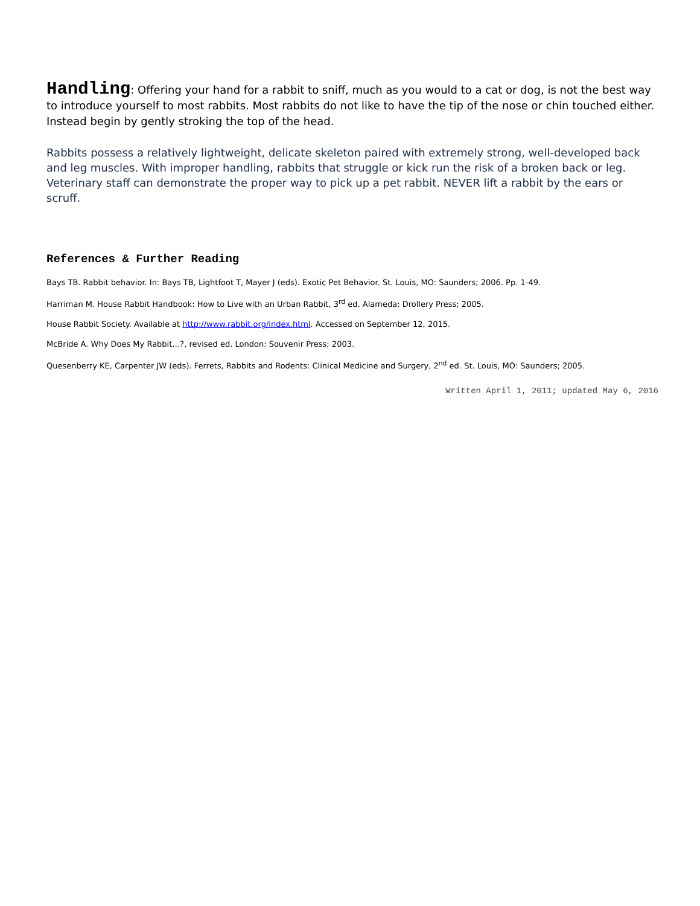Handling: Offering your hand for a rabbit to sniff, much as you would to a cat or dog, is not the best way to introduce yourself to most rabbits. Most rabbits do not like to have the tip of the nose or chin touched either. Instead begin by gently stroking the top of the head.
Rabbits possess a relatively lightweight, delicate skeleton paired with extremely strong, well-developed back and leg muscles. With improper handling, rabbits that struggle or kick run the risk of a broken back or leg. Veterinary staff can demonstrate the proper way to pick up a pet rabbit. NEVER lift a rabbit by the ears or scruff.
References & Further Reading
Bays TB. Rabbit behavior. In: Bays TB, Lightfoot T, Mayer J (eds). Exotic Pet Behavior. St. Louis, MO: Saunders; 2006. Pp. 1-49.
Harriman M. House Rabbit Handbook: How to Live with an Urban Rabbit, 3<sup>rd</sup> ed. Alameda: Drollery Press; 2005.
House Rabbit Society. Available at http://www.rabbit.org/index.html. Accessed on September 12, 2015.
McBride A. Why Does My Rabbit…?, revised ed. London: Souvenir Press; 2003.
Quesenberry KE, Carpenter JW (eds). Ferrets, Rabbits and Rodents: Clinical Medicine and Surgery, 2<sup>nd</sup> ed. St. Louis, MO: Saunders; 2005.
Written April 1, 2011; updated May 6, 2016